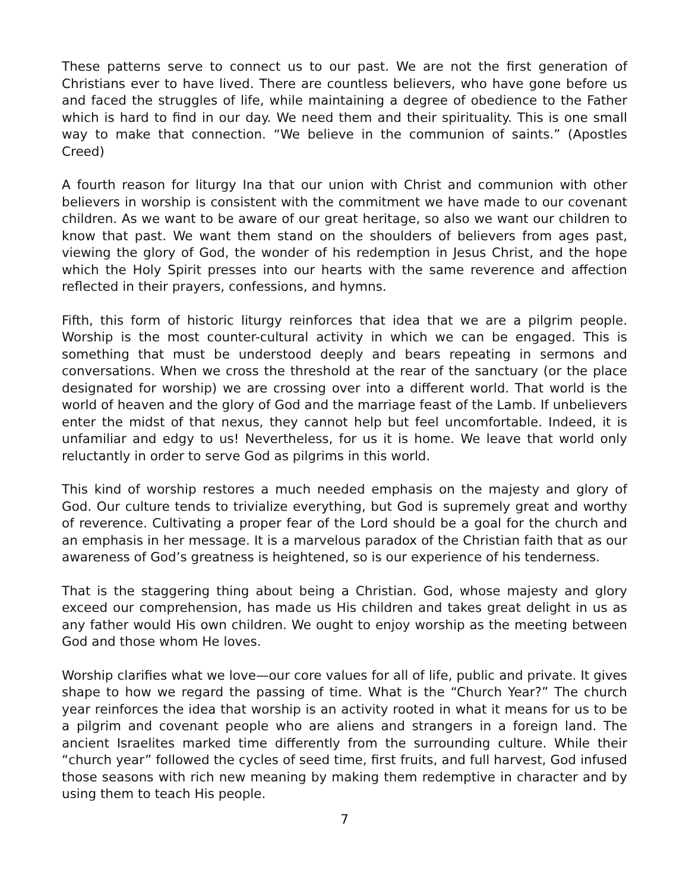These patterns serve to connect us to our past. We are not the first generation of Christians ever to have lived. There are countless believers, who have gone before us and faced the struggles of life, while maintaining a degree of obedience to the Father which is hard to find in our day. We need them and their spirituality. This is one small way to make that connection. “We believe in the communion of saints.” (Apostles Creed)
A fourth reason for liturgy Ina that our union with Christ and communion with other believers in worship is consistent with the commitment we have made to our covenant children. As we want to be aware of our great heritage, so also we want our children to know that past. We want them stand on the shoulders of believers from ages past, viewing the glory of God, the wonder of his redemption in Jesus Christ, and the hope which the Holy Spirit presses into our hearts with the same reverence and affection reflected in their prayers, confessions, and hymns.
Fifth, this form of historic liturgy reinforces that idea that we are a pilgrim people. Worship is the most counter-cultural activity in which we can be engaged. This is something that must be understood deeply and bears repeating in sermons and conversations. When we cross the threshold at the rear of the sanctuary (or the place designated for worship) we are crossing over into a different world. That world is the world of heaven and the glory of God and the marriage feast of the Lamb. If unbelievers enter the midst of that nexus, they cannot help but feel uncomfortable. Indeed, it is unfamiliar and edgy to us! Nevertheless, for us it is home. We leave that world only reluctantly in order to serve God as pilgrims in this world.
This kind of worship restores a much needed emphasis on the majesty and glory of God. Our culture tends to trivialize everything, but God is supremely great and worthy of reverence. Cultivating a proper fear of the Lord should be a goal for the church and an emphasis in her message. It is a marvelous paradox of the Christian faith that as our awareness of God’s greatness is heightened, so is our experience of his tenderness.
That is the staggering thing about being a Christian. God, whose majesty and glory exceed our comprehension, has made us His children and takes great delight in us as any father would His own children. We ought to enjoy worship as the meeting between God and those whom He loves.
Worship clarifies what we love—our core values for all of life, public and private. It gives shape to how we regard the passing of time. What is the “Church Year?” The church year reinforces the idea that worship is an activity rooted in what it means for us to be a pilgrim and covenant people who are aliens and strangers in a foreign land. The ancient Israelites marked time differently from the surrounding culture. While their “church year” followed the cycles of seed time, first fruits, and full harvest, God infused those seasons with rich new meaning by making them redemptive in character and by using them to teach His people.
7